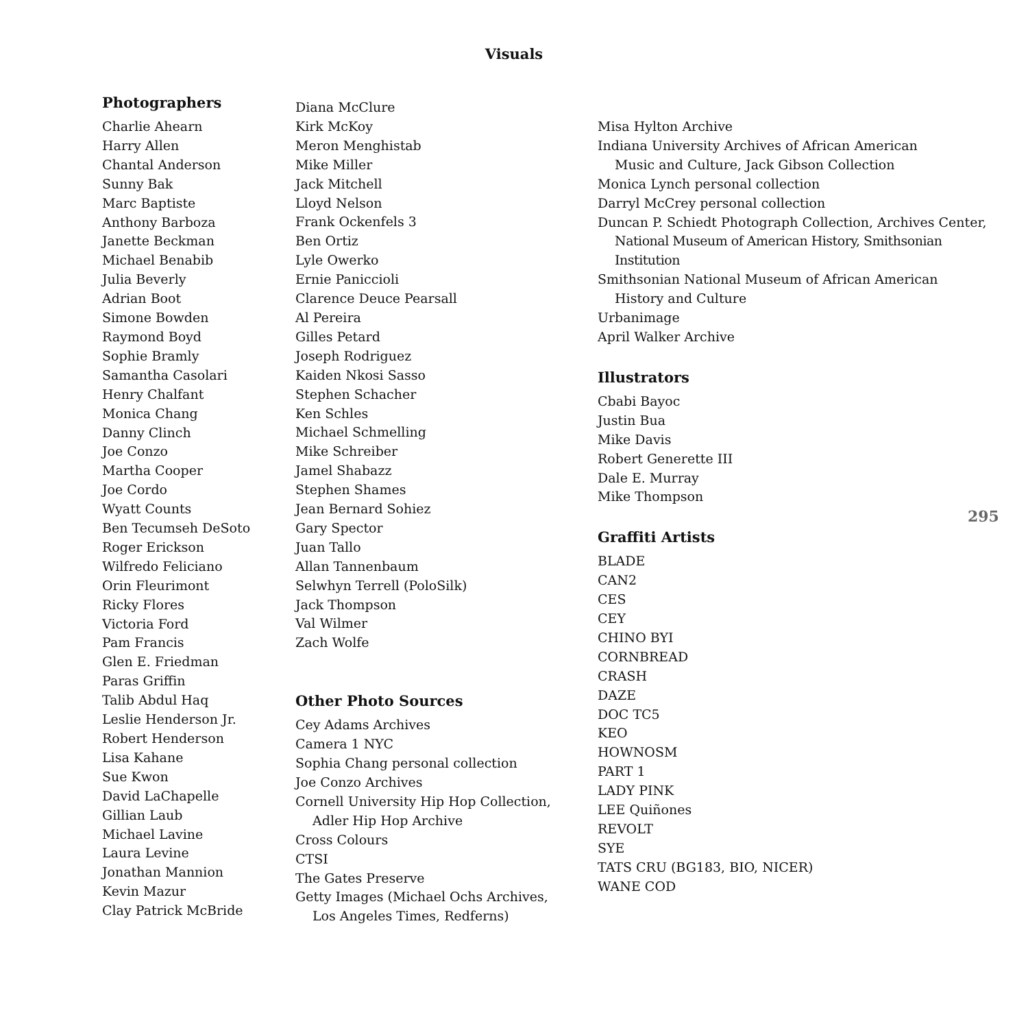Visuals
Photographers
Charlie Ahearn
Harry Allen
Chantal Anderson
Sunny Bak
Marc Baptiste
Anthony Barboza
Janette Beckman
Michael Benabib
Julia Beverly
Adrian Boot
Simone Bowden
Raymond Boyd
Sophie Bramly
Samantha Casolari
Henry Chalfant
Monica Chang
Danny Clinch
Joe Conzo
Martha Cooper
Joe Cordo
Wyatt Counts
Ben Tecumseh DeSoto
Roger Erickson
Wilfredo Feliciano
Orin Fleurimont
Ricky Flores
Victoria Ford
Pam Francis
Glen E. Friedman
Paras Griffin
Talib Abdul Haq
Leslie Henderson Jr.
Robert Henderson
Lisa Kahane
Sue Kwon
David LaChapelle
Gillian Laub
Michael Lavine
Laura Levine
Jonathan Mannion
Kevin Mazur
Clay Patrick McBride
Diana McClure
Kirk McKoy
Meron Menghistab
Mike Miller
Jack Mitchell
Lloyd Nelson
Frank Ockenfels 3
Ben Ortiz
Lyle Owerko
Ernie Paniccioli
Clarence Deuce Pearsall
Al Pereira
Gilles Petard
Joseph Rodriguez
Kaiden Nkosi Sasso
Stephen Schacher
Ken Schles
Michael Schmelling
Mike Schreiber
Jamel Shabazz
Stephen Shames
Jean Bernard Sohiez
Gary Spector
Juan Tallo
Allan Tannenbaum
Selwhyn Terrell (PoloSilk)
Jack Thompson
Val Wilmer
Zach Wolfe
Other Photo Sources
Cey Adams Archives
Camera 1 NYC
Sophia Chang personal collection
Joe Conzo Archives
Cornell University Hip Hop Collection,
Adler Hip Hop Archive
Cross Colours
CTSI
The Gates Preserve
Getty Images (Michael Ochs Archives,
Los Angeles Times, Redferns)
Misa Hylton Archive
Indiana University Archives of African American
Music and Culture, Jack Gibson Collection
Monica Lynch personal collection
Darryl McCrey personal collection
Duncan P. Schiedt Photograph Collection, Archives Center,
National Museum of American History, Smithsonian Institution
Smithsonian National Museum of African American
History and Culture
Urbanimage
April Walker Archive
Illustrators
Cbabi Bayoc
Justin Bua
Mike Davis
Robert Generette III
Dale E. Murray
Mike Thompson
Graffiti Artists
BLADE
CAN2
CES
CEY
CHINO BYI
CORNBREAD
CRASH
DAZE
DOC TC5
KEO
HOWNOSM
PART 1
LADY PINK
LEE Quiñones
REVOLT
SYE
TATS CRU (BG183, BIO, NICER)
WANE COD
295